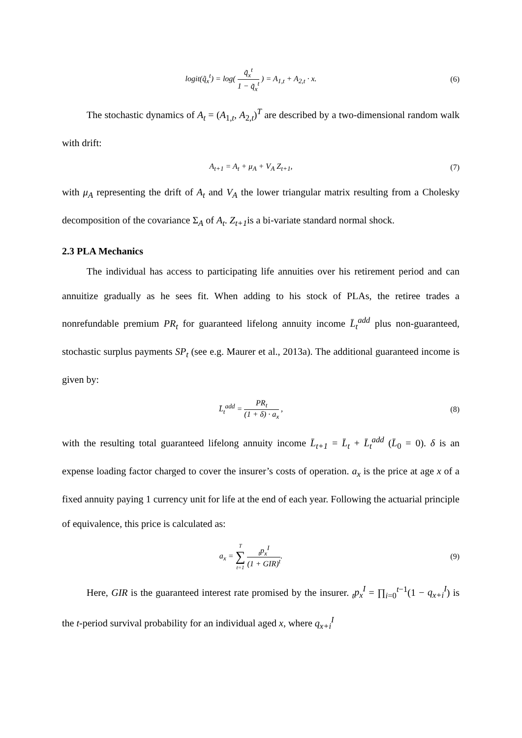logit(q̃<sub>x</sub><sup>t</sup>) = log( q̃<sub>x</sub><sup>t</sup> 1 − q̃<sub>x</sub><sup>t</sup> ) = A<sub>1,t</sub> + A<sub>2,t</sub> · x.
(6)
The stochastic dynamics of A<sub>t</sub> = (A<sub>1,t</sub>, A<sub>2,t</sub>)<sup>T</sup> are described by a two-dimensional random walk with drift:
A<sub>t+1</sub> = A<sub>t</sub> + μ<sub>A</sub> + V<sub>A</sub> Z<sub>t+1</sub>, (7)
with μ<sub>A</sub> representing the drift of A<sub>t</sub> and V<sub>A</sub> the lower triangular matrix resulting from a Cholesky decomposition of the covariance Σ<sub>A</sub> of A<sub>t</sub>. Z<sub>t+1</sub>is a bi-variate standard normal shock.
2.3 PLA Mechanics
The individual has access to participating life annuities over his retirement period and can annuitize gradually as he sees fit. When adding to his stock of PLAs, the retiree trades a nonrefundable premium PR<sub>t</sub> for guaranteed lifelong annuity income L̄<sub>t</sub><sup>add</sup> plus non-guaranteed, stochastic surplus payments SP<sub>t</sub> (see e.g. Maurer et al., 2013a). The additional guaranteed income is given by:
L̄<sub>t</sub><sup>add</sup> = PR<sub>t</sub> (1 + δ) · a<sub>x</sub> , (8)
with the resulting total guaranteed lifelong annuity income L̄<sub>t+1</sub> = L̄<sub>t</sub> + L̄<sub>t</sub><sup>add</sup> (L̄<sub>0</sub> = 0). δ is an expense loading factor charged to cover the insurer’s costs of operation. a<sub>x</sub> is the price at age x of a fixed annuity paying 1 currency unit for life at the end of each year. Following the actuarial principle of equivalence, this price is calculated as:
a<sub>x</sub> = T ∑ t=1 <sub>t</sub>p<sub>x</sub><sup>I</sup> (1 + GIR)<sup>t</sup>. (9)
Here, GIR is the guaranteed interest rate promised by the insurer. <sub>t</sub>p<sub>x</sub><sup>I</sup> = ∏<sub>i=0</sub><sup>t−1</sup>(1 − q<sub>x+i</sub><sup>I</sup>) is the t-period survival probability for an individual aged x, where q<sub>x+i</sub><sup>I</sup>